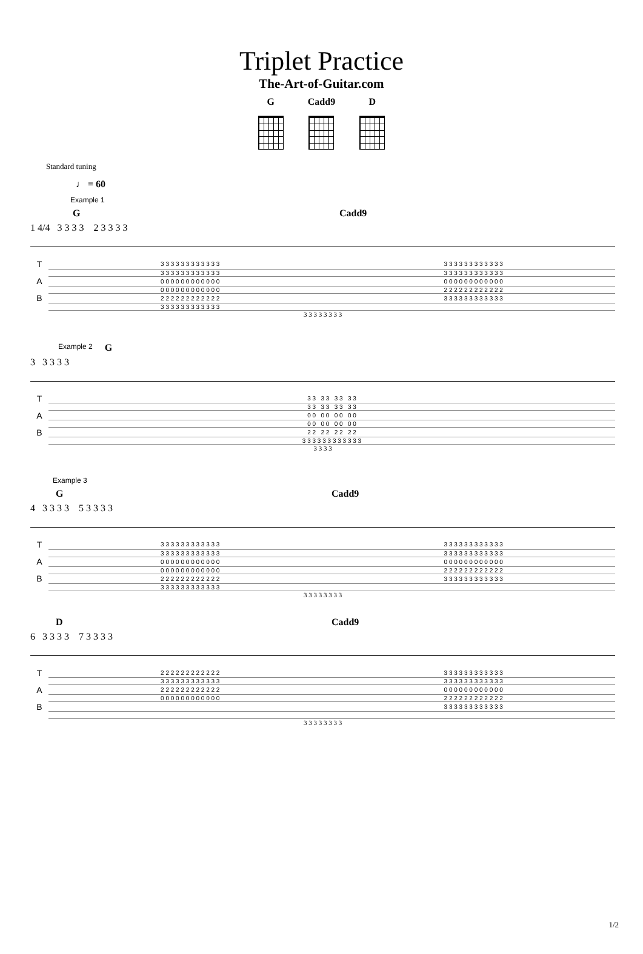Triplet Practice
The-Art-of-Guitar.com
G Cadd9 D
Standard tuning
♩ = 60
Example 1
G Cadd9
1 4/4 3 3 3 3 2 3 3 3 3
| T | 3 3 3 3 3 3 3 3 3 3 3 3 | 3 3 3 3 3 3 3 3 3 3 3 3 |
| | 3 3 3 3 3 3 3 3 3 3 3 3 | 3 3 3 3 3 3 3 3 3 3 3 3 |
| A | 0 0 0 0 0 0 0 0 0 0 0 0 | 0 0 0 0 0 0 0 0 0 0 0 0 |
| | 0 0 0 0 0 0 0 0 0 0 0 0 | 2 2 2 2 2 2 2 2 2 2 2 2 |
| B | 2 2 2 2 2 2 2 2 2 2 2 2 | 3 3 3 3 3 3 3 3 3 3 3 3 |
| | 3 3 3 3 3 3 3 3 3 3 3 3 | |
3 3 3 3 3 3 3 3
Example 2 G
3 3 3 3 3
| T | 3 3 3 3 3 3 3 3 |
| | 3 3 3 3 3 3 3 3 |
| A | 0 0 0 0 0 0 0 0 |
| | 0 0 0 0 0 0 0 0 |
| B | 2 2 2 2 2 2 2 2 |
| | 3 3 3 3 3 3 3 3 3 3 3 3 |
3 3 3 3
Example 3
G Cadd9
4 3 3 3 3 5 3 3 3 3
| T | 3 3 3 3 3 3 3 3 3 3 3 3 | 3 3 3 3 3 3 3 3 3 3 3 3 |
| | 3 3 3 3 3 3 3 3 3 3 3 3 | 3 3 3 3 3 3 3 3 3 3 3 3 |
| A | 0 0 0 0 0 0 0 0 0 0 0 0 | 0 0 0 0 0 0 0 0 0 0 0 0 |
| | 0 0 0 0 0 0 0 0 0 0 0 0 | 2 2 2 2 2 2 2 2 2 2 2 2 |
| B | 2 2 2 2 2 2 2 2 2 2 2 2 | 3 3 3 3 3 3 3 3 3 3 3 3 |
| | 3 3 3 3 3 3 3 3 3 3 3 3 | |
3 3 3 3 3 3 3 3
D Cadd9
6 3 3 3 3 7 3 3 3 3
| T | 2 2 2 2 2 2 2 2 2 2 2 2 | 3 3 3 3 3 3 3 3 3 3 3 3 |
| | 3 3 3 3 3 3 3 3 3 3 3 3 | 3 3 3 3 3 3 3 3 3 3 3 3 |
| A | 2 2 2 2 2 2 2 2 2 2 2 2 | 0 0 0 0 0 0 0 0 0 0 0 0 |
| | 0 0 0 0 0 0 0 0 0 0 0 0 | 2 2 2 2 2 2 2 2 2 2 2 2 |
| B | | 3 3 3 3 3 3 3 3 3 3 3 3 |
3 3 3 3 3 3 3 3
1/2